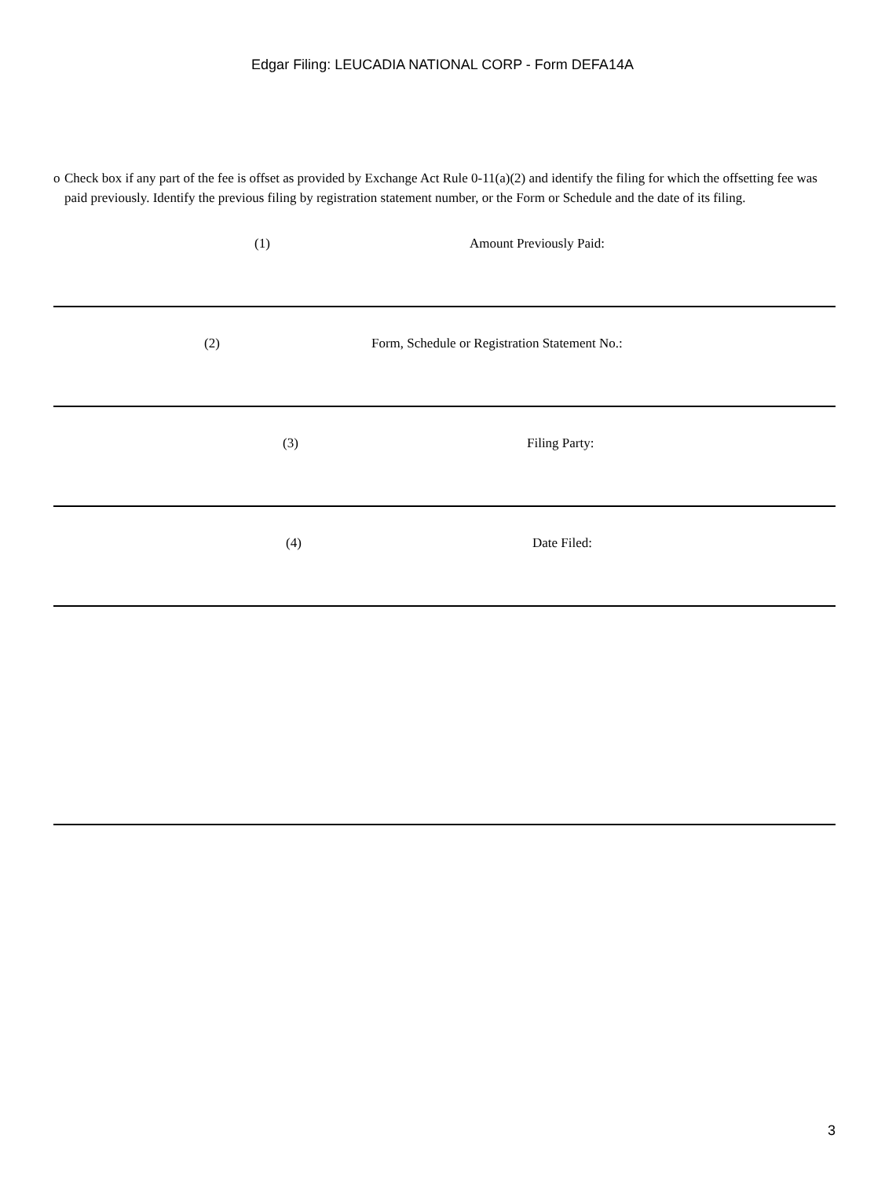Edgar Filing: LEUCADIA NATIONAL CORP - Form DEFA14A
o Check box if any part of the fee is offset as provided by Exchange Act Rule 0-11(a)(2) and identify the filing for which the offsetting fee was paid previously. Identify the previous filing by registration statement number, or the Form or Schedule and the date of its filing.
(1) Amount Previously Paid:
(2) Form, Schedule or Registration Statement No.:
(3) Filing Party:
(4) Date Filed:
3